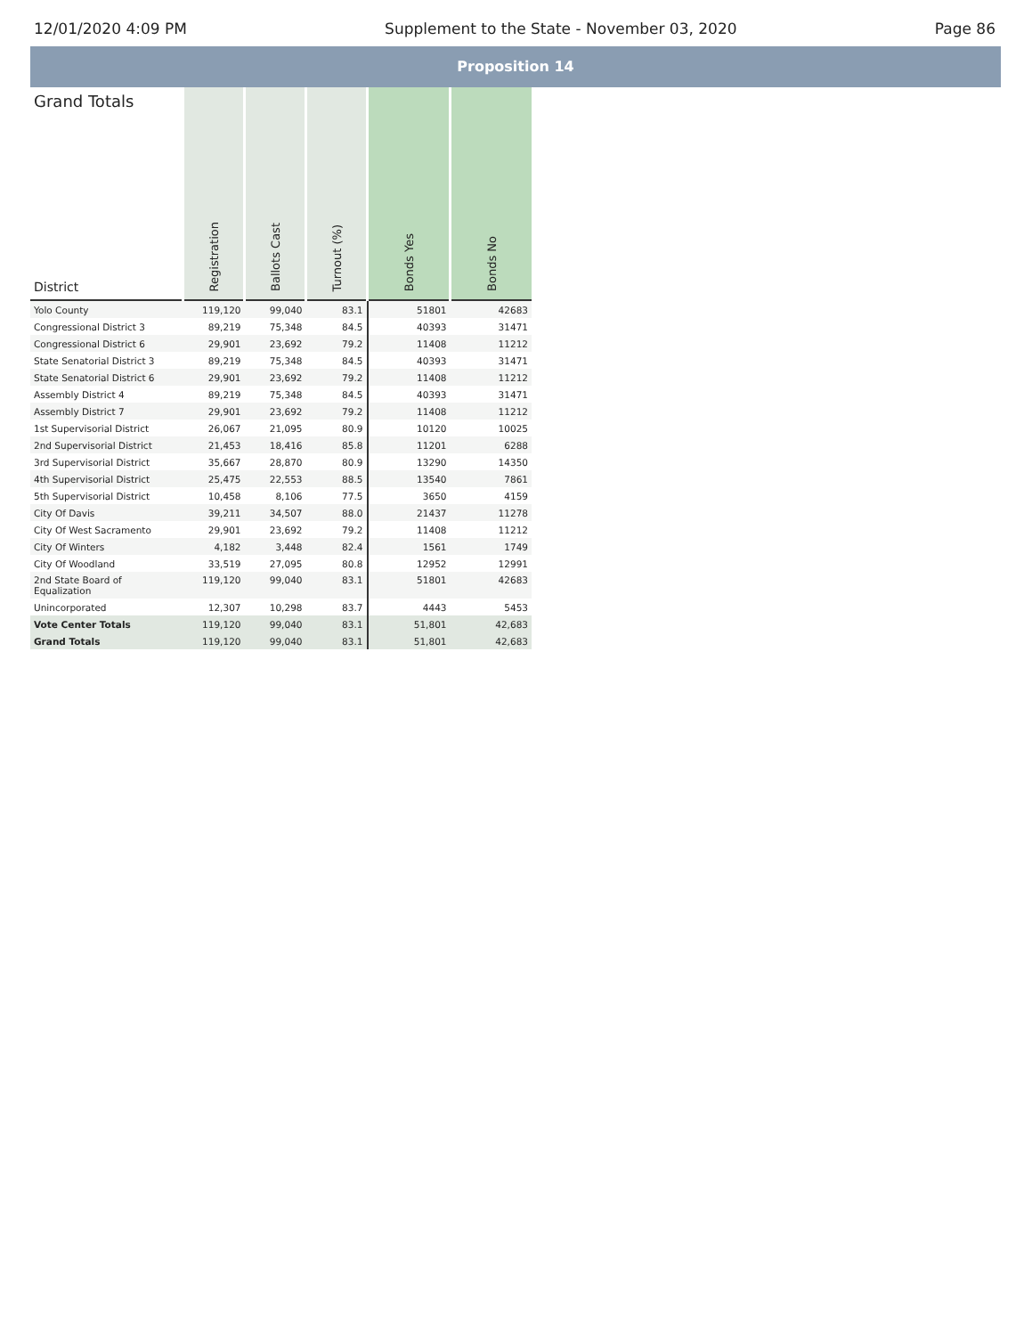12/01/2020 4:09 PM Supplement to the State - November 03, 2020 Page 86
Proposition 14
| Grand Totals District | Registration | Ballots Cast | Turnout (%) | Bonds Yes | Bonds No |
| --- | --- | --- | --- | --- | --- |
| Yolo County | 119,120 | 99,040 | 83.1 | 51801 | 42683 |
| Congressional District 3 | 89,219 | 75,348 | 84.5 | 40393 | 31471 |
| Congressional District 6 | 29,901 | 23,692 | 79.2 | 11408 | 11212 |
| State Senatorial District 3 | 89,219 | 75,348 | 84.5 | 40393 | 31471 |
| State Senatorial District 6 | 29,901 | 23,692 | 79.2 | 11408 | 11212 |
| Assembly District 4 | 89,219 | 75,348 | 84.5 | 40393 | 31471 |
| Assembly District 7 | 29,901 | 23,692 | 79.2 | 11408 | 11212 |
| 1st Supervisorial District | 26,067 | 21,095 | 80.9 | 10120 | 10025 |
| 2nd Supervisorial District | 21,453 | 18,416 | 85.8 | 11201 | 6288 |
| 3rd Supervisorial District | 35,667 | 28,870 | 80.9 | 13290 | 14350 |
| 4th Supervisorial District | 25,475 | 22,553 | 88.5 | 13540 | 7861 |
| 5th Supervisorial District | 10,458 | 8,106 | 77.5 | 3650 | 4159 |
| City Of Davis | 39,211 | 34,507 | 88.0 | 21437 | 11278 |
| City Of West Sacramento | 29,901 | 23,692 | 79.2 | 11408 | 11212 |
| City Of Winters | 4,182 | 3,448 | 82.4 | 1561 | 1749 |
| City Of Woodland | 33,519 | 27,095 | 80.8 | 12952 | 12991 |
| 2nd State Board of Equalization | 119,120 | 99,040 | 83.1 | 51801 | 42683 |
| Unincorporated | 12,307 | 10,298 | 83.7 | 4443 | 5453 |
| Vote Center Totals | 119,120 | 99,040 | 83.1 | 51,801 | 42,683 |
| Grand Totals | 119,120 | 99,040 | 83.1 | 51,801 | 42,683 |